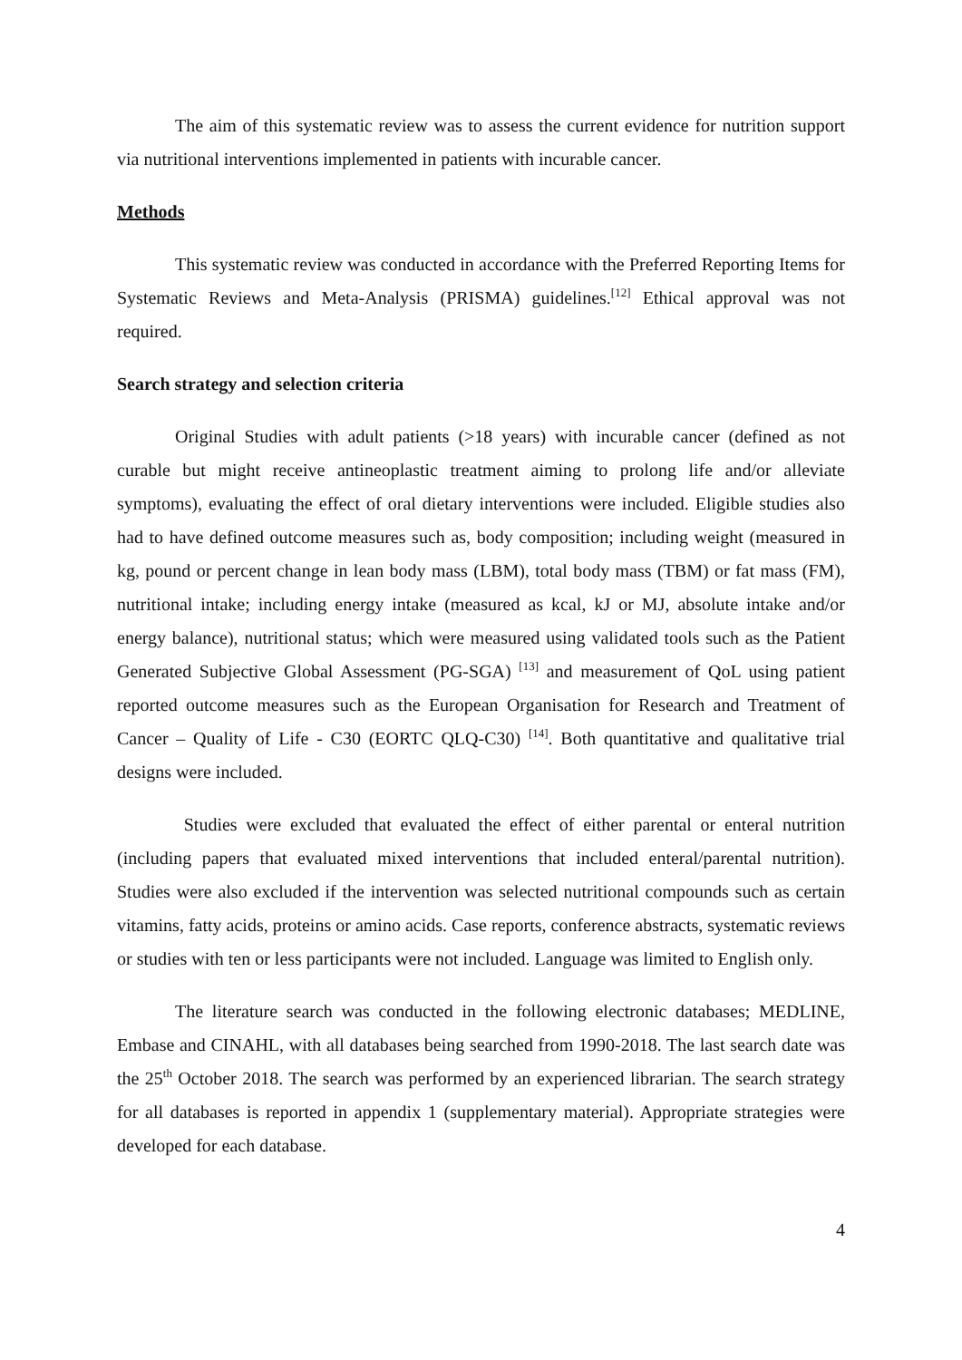The aim of this systematic review was to assess the current evidence for nutrition support via nutritional interventions implemented in patients with incurable cancer.
Methods
This systematic review was conducted in accordance with the Preferred Reporting Items for Systematic Reviews and Meta-Analysis (PRISMA) guidelines.<sup>[12]</sup> Ethical approval was not required.
Search strategy and selection criteria
Original Studies with adult patients (>18 years) with incurable cancer (defined as not curable but might receive antineoplastic treatment aiming to prolong life and/or alleviate symptoms), evaluating the effect of oral dietary interventions were included. Eligible studies also had to have defined outcome measures such as, body composition; including weight (measured in kg, pound or percent change in lean body mass (LBM), total body mass (TBM) or fat mass (FM), nutritional intake; including energy intake (measured as kcal, kJ or MJ, absolute intake and/or energy balance), nutritional status; which were measured using validated tools such as the Patient Generated Subjective Global Assessment (PG-SGA) <sup>[13]</sup> and measurement of QoL using patient reported outcome measures such as the European Organisation for Research and Treatment of Cancer – Quality of Life - C30 (EORTC QLQ-C30) <sup>[14]</sup>. Both quantitative and qualitative trial designs were included.
Studies were excluded that evaluated the effect of either parental or enteral nutrition (including papers that evaluated mixed interventions that included enteral/parental nutrition). Studies were also excluded if the intervention was selected nutritional compounds such as certain vitamins, fatty acids, proteins or amino acids. Case reports, conference abstracts, systematic reviews or studies with ten or less participants were not included. Language was limited to English only.
The literature search was conducted in the following electronic databases; MEDLINE, Embase and CINAHL, with all databases being searched from 1990-2018. The last search date was the 25<sup>th</sup> October 2018. The search was performed by an experienced librarian. The search strategy for all databases is reported in appendix 1 (supplementary material). Appropriate strategies were developed for each database.
4